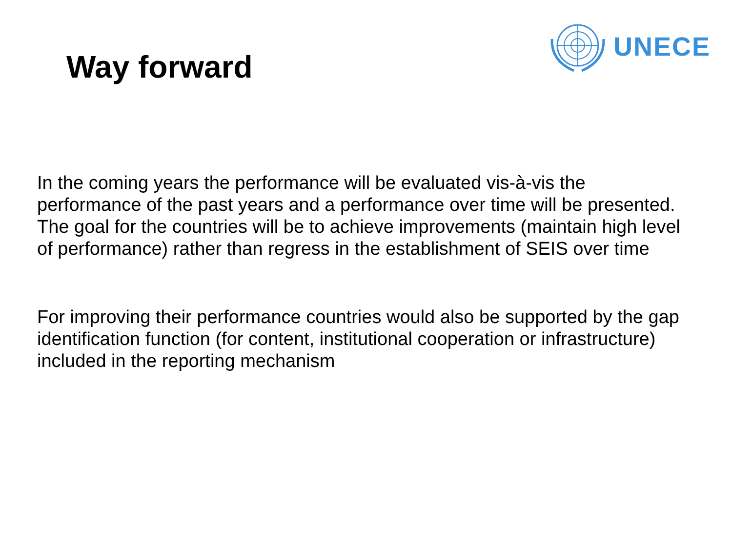Way forward
UNECE
In the coming years the performance will be evaluated vis-à-vis the performance of the past years and a performance over time will be presented. The goal for the countries will be to achieve improvements (maintain high level of performance) rather than regress in the establishment of SEIS over time
For improving their performance countries would also be supported by the gap identification function (for content, institutional cooperation or infrastructure) included in the reporting mechanism